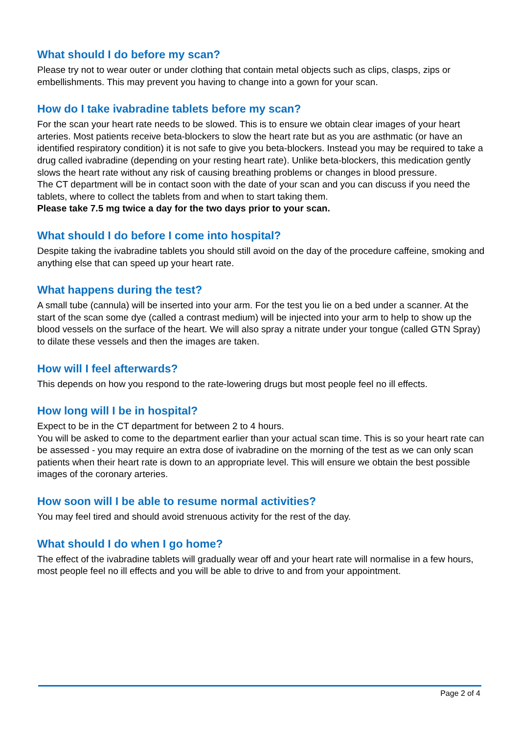What should I do before my scan?
Please try not to wear outer or under clothing that contain metal objects such as clips, clasps, zips or embellishments. This may prevent you having to change into a gown for your scan.
How do I take ivabradine tablets before my scan?
For the scan your heart rate needs to be slowed. This is to ensure we obtain clear images of your heart arteries. Most patients receive beta-blockers to slow the heart rate but as you are asthmatic (or have an identified respiratory condition) it is not safe to give you beta-blockers. Instead you may be required to take a drug called ivabradine (depending on your resting heart rate). Unlike beta-blockers, this medication gently slows the heart rate without any risk of causing breathing problems or changes in blood pressure.
The CT department will be in contact soon with the date of your scan and you can discuss if you need the tablets, where to collect the tablets from and when to start taking them.
Please take 7.5 mg twice a day for the two days prior to your scan.
What should I do before I come into hospital?
Despite taking the ivabradine tablets you should still avoid on the day of the procedure caffeine, smoking and anything else that can speed up your heart rate.
What happens during the test?
A small tube (cannula) will be inserted into your arm. For the test you lie on a bed under a scanner. At the start of the scan some dye (called a contrast medium) will be injected into your arm to help to show up the blood vessels on the surface of the heart. We will also spray a nitrate under your tongue (called GTN Spray) to dilate these vessels and then the images are taken.
How will I feel afterwards?
This depends on how you respond to the rate-lowering drugs but most people feel no ill effects.
How long will I be in hospital?
Expect to be in the CT department for between 2 to 4 hours.
You will be asked to come to the department earlier than your actual scan time. This is so your heart rate can be assessed - you may require an extra dose of ivabradine on the morning of the test as we can only scan patients when their heart rate is down to an appropriate level. This will ensure we obtain the best possible images of the coronary arteries.
How soon will I be able to resume normal activities?
You may feel tired and should avoid strenuous activity for the rest of the day.
What should I do when I go home?
The effect of the ivabradine tablets will gradually wear off and your heart rate will normalise in a few hours, most people feel no ill effects and you will be able to drive to and from your appointment.
Page 2 of 4